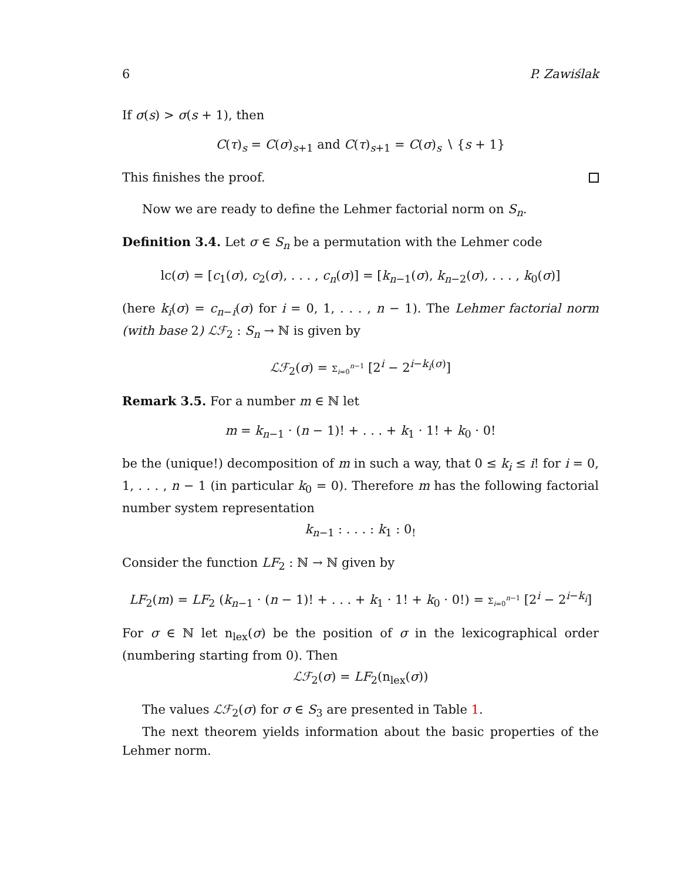6 P. Zawiślak
If σ(s) > σ(s + 1), then
C(τ)<sub>s</sub> = C(σ)<sub>s+1</sub> and C(τ)<sub>s+1</sub> = C(σ)<sub>s</sub> ∖ {s + 1}
This finishes the proof.
Now we are ready to define the Lehmer factorial norm on S<sub>n</sub>.
Definition 3.4. Let σ ∈ S<sub>n</sub> be a permutation with the Lehmer code
lc(σ) = [c<sub>1</sub>(σ), c<sub>2</sub>(σ), . . . , c<sub>n</sub>(σ)] = [k<sub>n−1</sub>(σ), k<sub>n−2</sub>(σ), . . . , k<sub>0</sub>(σ)]
(here k<sub>i</sub>(σ) = c<sub>n−i</sub>(σ) for i = 0, 1, . . . , n − 1). The Lehmer factorial norm (with base 2) ℒℱ<sub>2</sub> : S<sub>n</sub> → ℕ is given by
ℒℱ<sub>2</sub>(σ) = Σ<sub>i=0</sub><sup>n−1</sup> [2<sup>i</sup> − 2<sup>i−k<sub>i</sub>(σ)</sup>]
Remark 3.5. For a number m ∈ ℕ let
m = k<sub>n−1</sub> · (n − 1)! + . . . + k<sub>1</sub> · 1! + k<sub>0</sub> · 0!
be the (unique!) decomposition of m in such a way, that 0 ≤ k<sub>i</sub> ≤ i! for i = 0, 1, . . . , n − 1 (in particular k<sub>0</sub> = 0). Therefore m has the following factorial number system representation
k<sub>n−1</sub> : . . . : k<sub>1</sub> : 0<sub>!</sub>
Consider the function LF<sub>2</sub> : ℕ → ℕ given by
LF<sub>2</sub>(m) = LF<sub>2</sub> (k<sub>n−1</sub> · (n − 1)! + . . . + k<sub>1</sub> · 1! + k<sub>0</sub> · 0!) = Σ<sub>i=0</sub><sup>n−1</sup> [2<sup>i</sup> − 2<sup>i−k<sub>i</sub></sup>]
For σ ∈ ℕ let n<sub>lex</sub>(σ) be the position of σ in the lexicographical order (numbering starting from 0). Then
ℒℱ<sub>2</sub>(σ) = LF<sub>2</sub>(n<sub>lex</sub>(σ))
The values ℒℱ<sub>2</sub>(σ) for σ ∈ S<sub>3</sub> are presented in Table 1.
The next theorem yields information about the basic properties of the Lehmer norm.